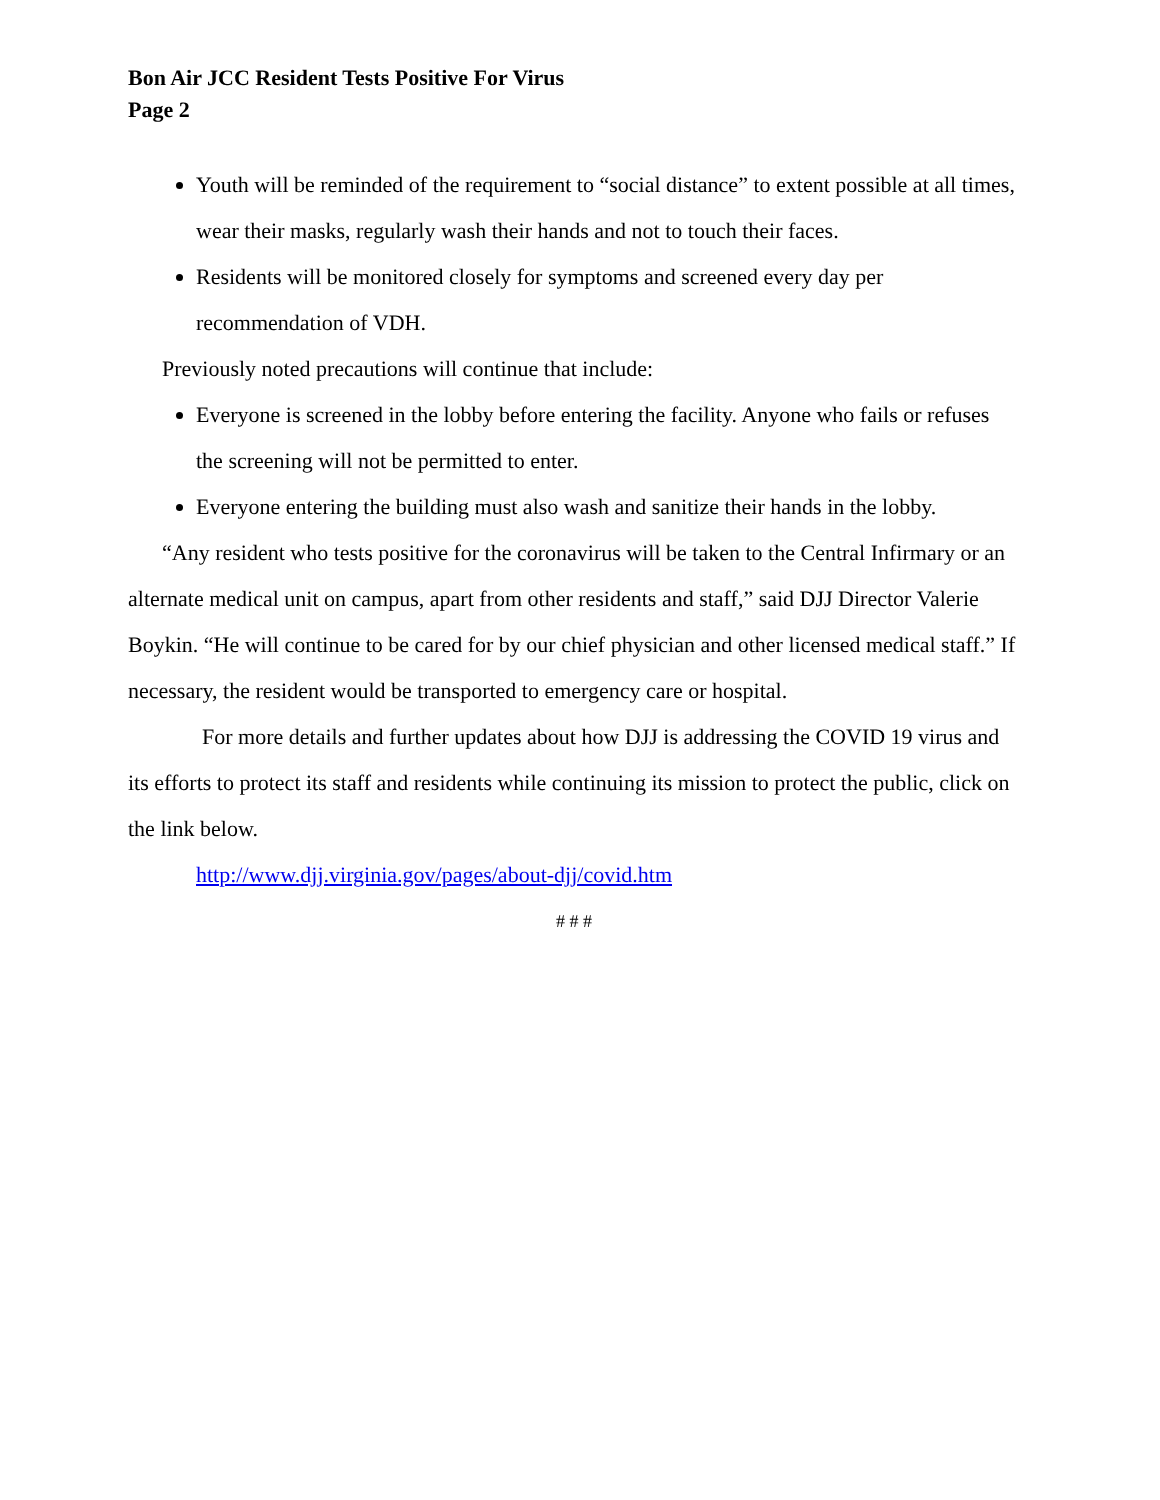Bon Air JCC Resident Tests Positive For Virus
Page 2
Youth will be reminded of the requirement to “social distance” to extent possible at all times, wear their masks, regularly wash their hands and not to touch their faces.
Residents will be monitored closely for symptoms and screened every day per recommendation of VDH.
Previously noted precautions will continue that include:
Everyone is screened in the lobby before entering the facility. Anyone who fails or refuses the screening will not be permitted to enter.
Everyone entering the building must also wash and sanitize their hands in the lobby.
“Any resident who tests positive for the coronavirus will be taken to the Central Infirmary or an alternate medical unit on campus, apart from other residents and staff,” said DJJ Director Valerie Boykin. “He will continue to be cared for by our chief physician and other licensed medical staff.” If necessary, the resident would be transported to emergency care or hospital.
For more details and further updates about how DJJ is addressing the COVID 19 virus and its efforts to protect its staff and residents while continuing its mission to protect the public, click on the link below.
http://www.djj.virginia.gov/pages/about-djj/covid.htm
# # #